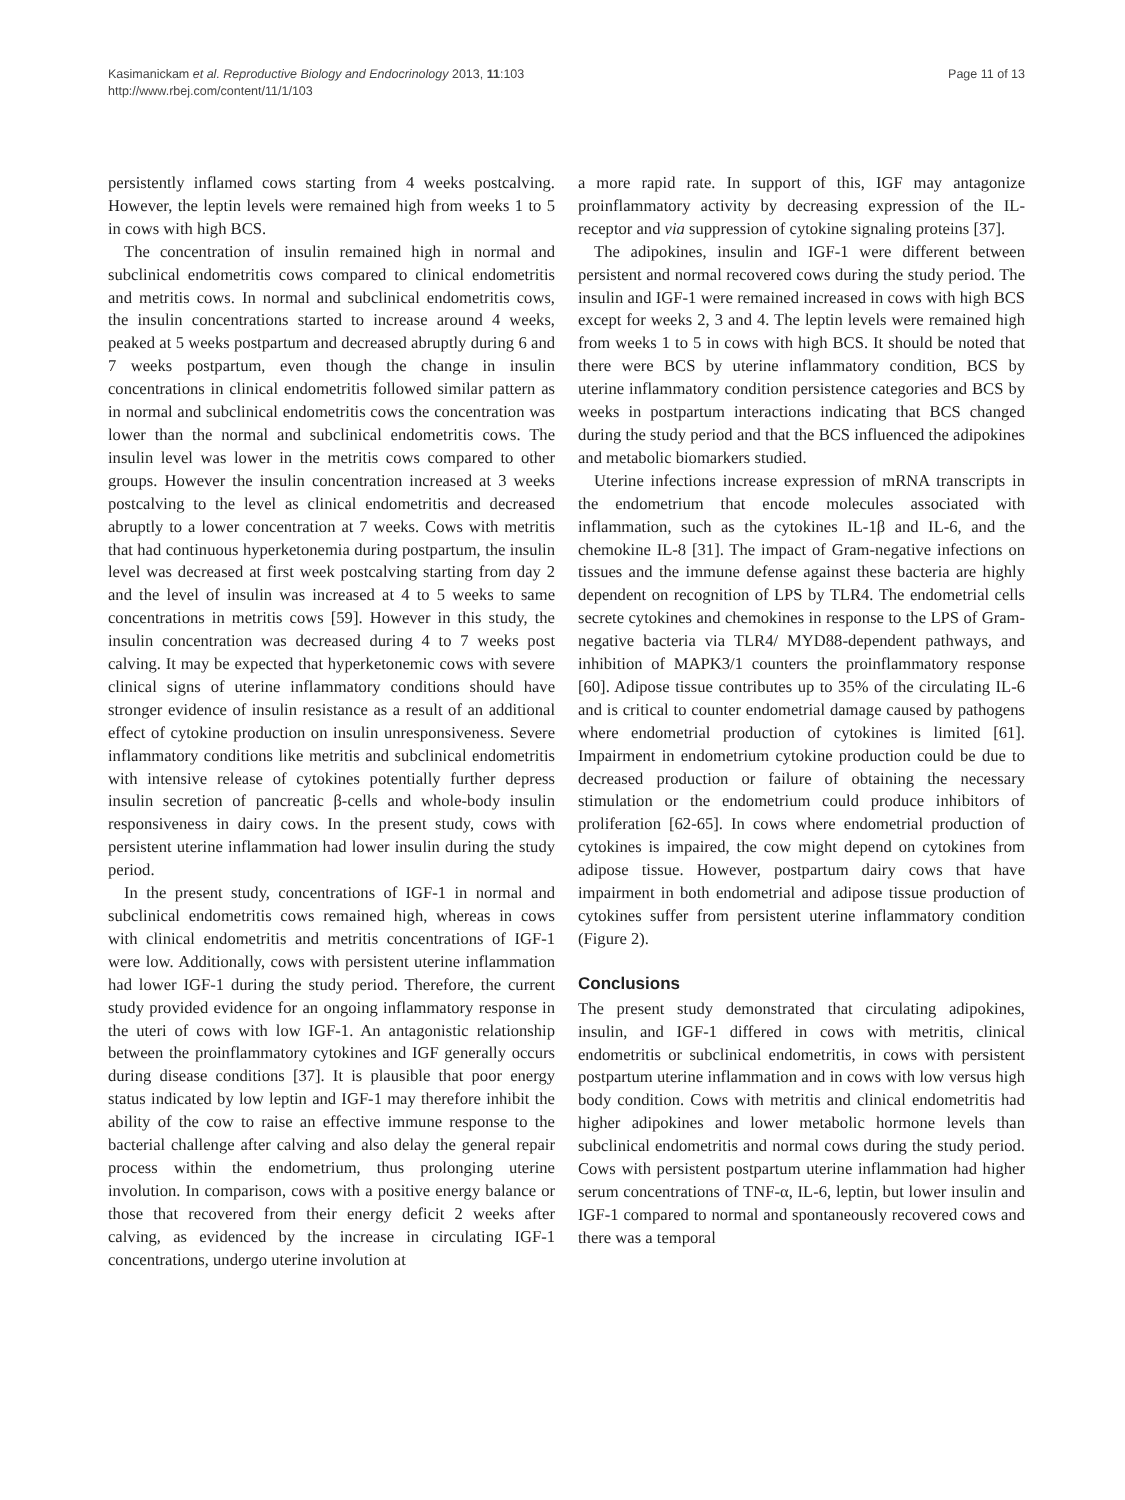Kasimanickam et al. Reproductive Biology and Endocrinology 2013, 11:103
http://www.rbej.com/content/11/1/103
Page 11 of 13
persistently inflamed cows starting from 4 weeks postcalving. However, the leptin levels were remained high from weeks 1 to 5 in cows with high BCS.
The concentration of insulin remained high in normal and subclinical endometritis cows compared to clinical endometritis and metritis cows. In normal and subclinical endometritis cows, the insulin concentrations started to increase around 4 weeks, peaked at 5 weeks postpartum and decreased abruptly during 6 and 7 weeks postpartum, even though the change in insulin concentrations in clinical endometritis followed similar pattern as in normal and subclinical endometritis cows the concentration was lower than the normal and subclinical endometritis cows. The insulin level was lower in the metritis cows compared to other groups. However the insulin concentration increased at 3 weeks postcalving to the level as clinical endometritis and decreased abruptly to a lower concentration at 7 weeks. Cows with metritis that had continuous hyperketonemia during postpartum, the insulin level was decreased at first week postcalving starting from day 2 and the level of insulin was increased at 4 to 5 weeks to same concentrations in metritis cows [59]. However in this study, the insulin concentration was decreased during 4 to 7 weeks post calving. It may be expected that hyperketonemic cows with severe clinical signs of uterine inflammatory conditions should have stronger evidence of insulin resistance as a result of an additional effect of cytokine production on insulin unresponsiveness. Severe inflammatory conditions like metritis and subclinical endometritis with intensive release of cytokines potentially further depress insulin secretion of pancreatic β-cells and whole-body insulin responsiveness in dairy cows. In the present study, cows with persistent uterine inflammation had lower insulin during the study period.
In the present study, concentrations of IGF-1 in normal and subclinical endometritis cows remained high, whereas in cows with clinical endometritis and metritis concentrations of IGF-1 were low. Additionally, cows with persistent uterine inflammation had lower IGF-1 during the study period. Therefore, the current study provided evidence for an ongoing inflammatory response in the uteri of cows with low IGF-1. An antagonistic relationship between the proinflammatory cytokines and IGF generally occurs during disease conditions [37]. It is plausible that poor energy status indicated by low leptin and IGF-1 may therefore inhibit the ability of the cow to raise an effective immune response to the bacterial challenge after calving and also delay the general repair process within the endometrium, thus prolonging uterine involution. In comparison, cows with a positive energy balance or those that recovered from their energy deficit 2 weeks after calving, as evidenced by the increase in circulating IGF-1 concentrations, undergo uterine involution at
a more rapid rate. In support of this, IGF may antagonize proinflammatory activity by decreasing expression of the IL-receptor and via suppression of cytokine signaling proteins [37].
The adipokines, insulin and IGF-1 were different between persistent and normal recovered cows during the study period. The insulin and IGF-1 were remained increased in cows with high BCS except for weeks 2, 3 and 4. The leptin levels were remained high from weeks 1 to 5 in cows with high BCS. It should be noted that there were BCS by uterine inflammatory condition, BCS by uterine inflammatory condition persistence categories and BCS by weeks in postpartum interactions indicating that BCS changed during the study period and that the BCS influenced the adipokines and metabolic biomarkers studied.
Uterine infections increase expression of mRNA transcripts in the endometrium that encode molecules associated with inflammation, such as the cytokines IL-1β and IL-6, and the chemokine IL-8 [31]. The impact of Gram-negative infections on tissues and the immune defense against these bacteria are highly dependent on recognition of LPS by TLR4. The endometrial cells secrete cytokines and chemokines in response to the LPS of Gram-negative bacteria via TLR4/ MYD88-dependent pathways, and inhibition of MAPK3/1 counters the proinflammatory response [60]. Adipose tissue contributes up to 35% of the circulating IL-6 and is critical to counter endometrial damage caused by pathogens where endometrial production of cytokines is limited [61]. Impairment in endometrium cytokine production could be due to decreased production or failure of obtaining the necessary stimulation or the endometrium could produce inhibitors of proliferation [62-65]. In cows where endometrial production of cytokines is impaired, the cow might depend on cytokines from adipose tissue. However, postpartum dairy cows that have impairment in both endometrial and adipose tissue production of cytokines suffer from persistent uterine inflammatory condition (Figure 2).
Conclusions
The present study demonstrated that circulating adipokines, insulin, and IGF-1 differed in cows with metritis, clinical endometritis or subclinical endometritis, in cows with persistent postpartum uterine inflammation and in cows with low versus high body condition. Cows with metritis and clinical endometritis had higher adipokines and lower metabolic hormone levels than subclinical endometritis and normal cows during the study period. Cows with persistent postpartum uterine inflammation had higher serum concentrations of TNF-α, IL-6, leptin, but lower insulin and IGF-1 compared to normal and spontaneously recovered cows and there was a temporal